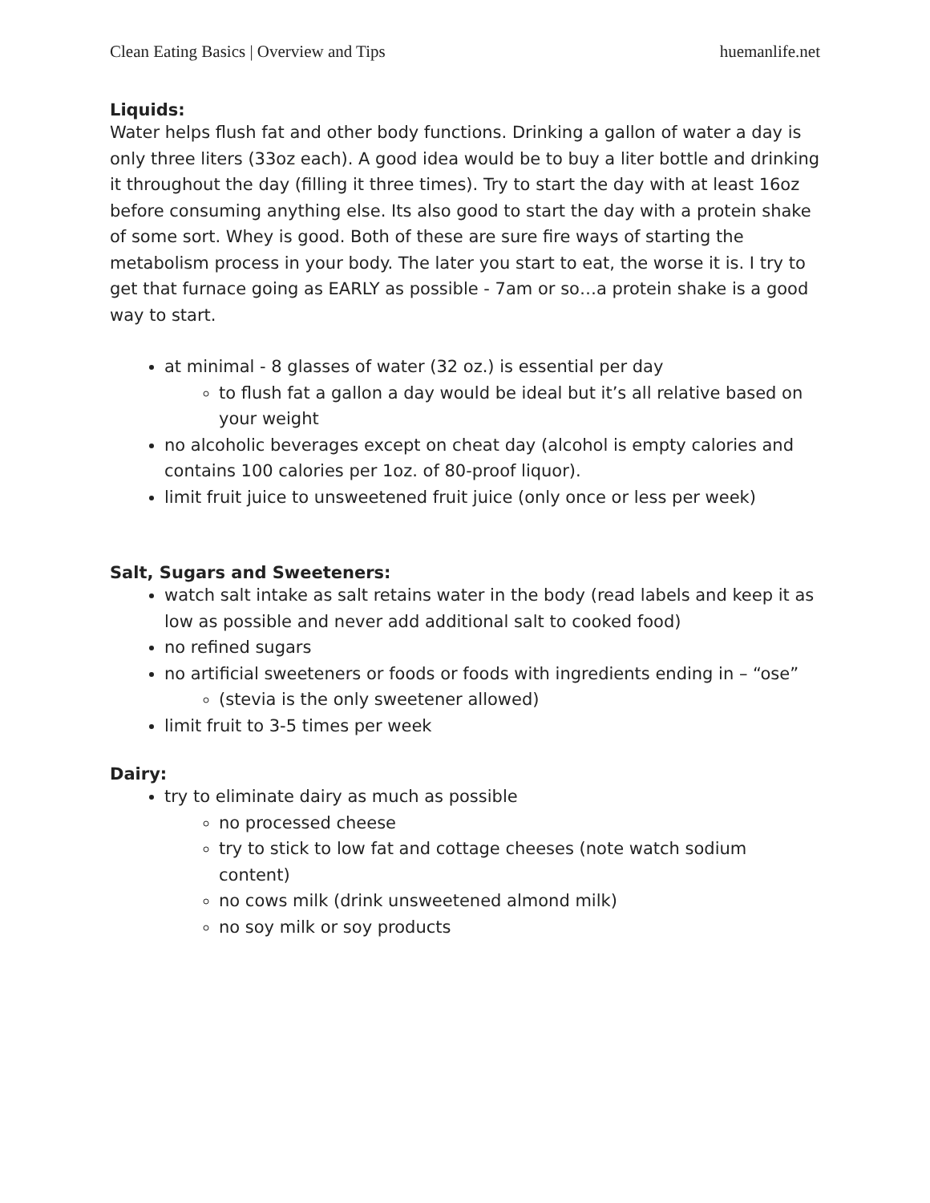Clean Eating Basics | Overview and Tips huemanlife.net
Liquids:
Water helps flush fat and other body functions. Drinking a gallon of water a day is only three liters (33oz each). A good idea would be to buy a liter bottle and drinking it throughout the day (filling it three times). Try to start the day with at least 16oz before consuming anything else. Its also good to start the day with a protein shake of some sort. Whey is good. Both of these are sure fire ways of starting the metabolism process in your body. The later you start to eat, the worse it is. I try to get that furnace going as EARLY as possible - 7am or so…a protein shake is a good way to start.
at minimal - 8 glasses of water (32 oz.) is essential per day
to flush fat a gallon a day would be ideal but it’s all relative based on your weight
no alcoholic beverages except on cheat day (alcohol is empty calories and contains 100 calories per 1oz. of 80-proof liquor).
limit fruit juice to unsweetened fruit juice (only once or less per week)
Salt, Sugars and Sweeteners:
watch salt intake as salt retains water in the body (read labels and keep it as low as possible and never add additional salt to cooked food)
no refined sugars
no artificial sweeteners or foods or foods with ingredients ending in – “ose”
(stevia is the only sweetener allowed)
limit fruit to 3-5 times per week
Dairy:
try to eliminate dairy as much as possible
no processed cheese
try to stick to low fat and cottage cheeses (note watch sodium content)
no cows milk (drink unsweetened almond milk)
no soy milk or soy products